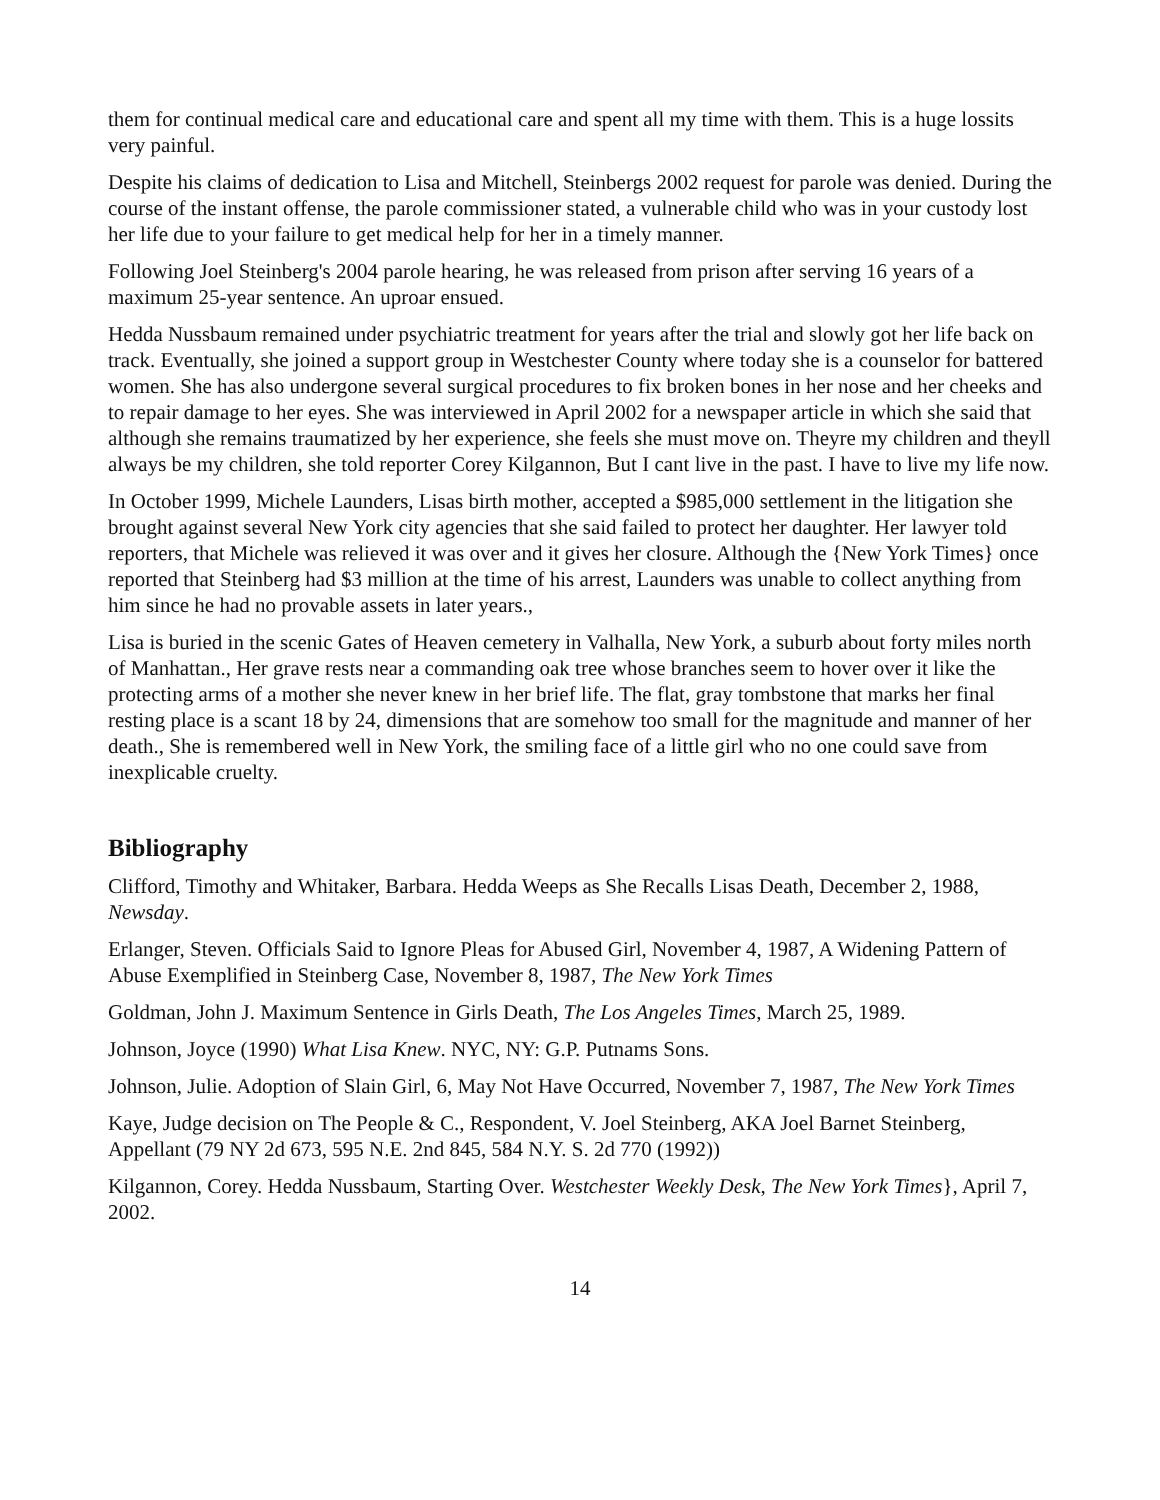them for continual medical care and educational care and spent all my time with them. This is a huge lossits very painful.
Despite his claims of dedication to Lisa and Mitchell, Steinbergs 2002 request for parole was denied. During the course of the instant offense, the parole commissioner stated, a vulnerable child who was in your custody lost her life due to your failure to get medical help for her in a timely manner.
Following Joel Steinberg's 2004 parole hearing, he was released from prison after serving 16 years of a maximum 25-year sentence. An uproar ensued.
Hedda Nussbaum remained under psychiatric treatment for years after the trial and slowly got her life back on track. Eventually, she joined a support group in Westchester County where today she is a counselor for battered women. She has also undergone several surgical procedures to fix broken bones in her nose and her cheeks and to repair damage to her eyes. She was interviewed in April 2002 for a newspaper article in which she said that although she remains traumatized by her experience, she feels she must move on. Theyre my children and theyll always be my children, she told reporter Corey Kilgannon, But I cant live in the past. I have to live my life now.
In October 1999, Michele Launders, Lisas birth mother, accepted a $985,000 settlement in the litigation she brought against several New York city agencies that she said failed to protect her daughter. Her lawyer told reporters, that Michele was relieved it was over and it gives her closure. Although the {New York Times} once reported that Steinberg had $3 million at the time of his arrest, Launders was unable to collect anything from him since he had no provable assets in later years.,
Lisa is buried in the scenic Gates of Heaven cemetery in Valhalla, New York, a suburb about forty miles north of Manhattan., Her grave rests near a commanding oak tree whose branches seem to hover over it like the protecting arms of a mother she never knew in her brief life. The flat, gray tombstone that marks her final resting place is a scant 18 by 24, dimensions that are somehow too small for the magnitude and manner of her death., She is remembered well in New York, the smiling face of a little girl who no one could save from inexplicable cruelty.
Bibliography
Clifford, Timothy and Whitaker, Barbara. Hedda Weeps as She Recalls Lisas Death, December 2, 1988, Newsday.
Erlanger, Steven. Officials Said to Ignore Pleas for Abused Girl, November 4, 1987, A Widening Pattern of Abuse Exemplified in Steinberg Case, November 8, 1987, The New York Times
Goldman, John J. Maximum Sentence in Girls Death, The Los Angeles Times, March 25, 1989.
Johnson, Joyce (1990) What Lisa Knew. NYC, NY: G.P. Putnams Sons.
Johnson, Julie. Adoption of Slain Girl, 6, May Not Have Occurred, November 7, 1987, The New York Times
Kaye, Judge decision on The People & C., Respondent, V. Joel Steinberg, AKA Joel Barnet Steinberg, Appellant (79 NY 2d 673, 595 N.E. 2nd 845, 584 N.Y. S. 2d 770 (1992))
Kilgannon, Corey. Hedda Nussbaum, Starting Over. Westchester Weekly Desk, The New York Times}, April 7, 2002.
14